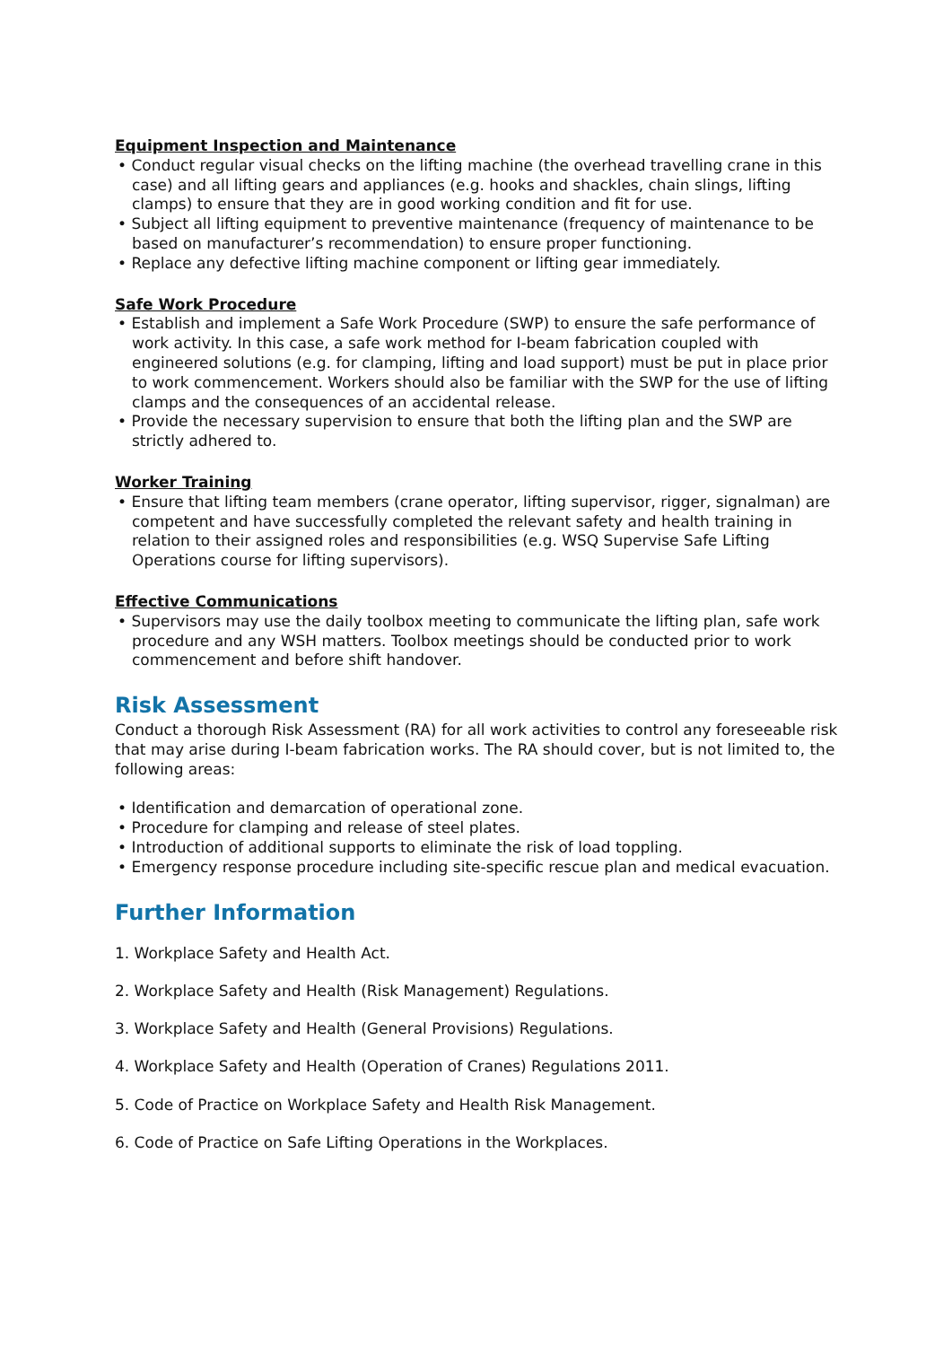Equipment Inspection and Maintenance
• Conduct regular visual checks on the lifting machine (the overhead travelling crane in this case) and all lifting gears and appliances (e.g. hooks and shackles, chain slings, lifting clamps) to ensure that they are in good working condition and fit for use.
• Subject all lifting equipment to preventive maintenance (frequency of maintenance to be based on manufacturer’s recommendation) to ensure proper functioning.
• Replace any defective lifting machine component or lifting gear immediately.
Safe Work Procedure
• Establish and implement a Safe Work Procedure (SWP) to ensure the safe performance of work activity. In this case, a safe work method for I-beam fabrication coupled with engineered solutions (e.g. for clamping, lifting and load support) must be put in place prior to work commencement. Workers should also be familiar with the SWP for the use of lifting clamps and the consequences of an accidental release.
• Provide the necessary supervision to ensure that both the lifting plan and the SWP are strictly adhered to.
Worker Training
• Ensure that lifting team members (crane operator, lifting supervisor, rigger, signalman) are competent and have successfully completed the relevant safety and health training in relation to their assigned roles and responsibilities (e.g. WSQ Supervise Safe Lifting Operations course for lifting supervisors).
Effective Communications
• Supervisors may use the daily toolbox meeting to communicate the lifting plan, safe work procedure and any WSH matters. Toolbox meetings should be conducted prior to work commencement and before shift handover.
Risk Assessment
Conduct a thorough Risk Assessment (RA) for all work activities to control any foreseeable risk that may arise during I-beam fabrication works. The RA should cover, but is not limited to, the following areas:
• Identification and demarcation of operational zone.
• Procedure for clamping and release of steel plates.
• Introduction of additional supports to eliminate the risk of load toppling.
• Emergency response procedure including site-specific rescue plan and medical evacuation.
Further Information
1. Workplace Safety and Health Act.
2. Workplace Safety and Health (Risk Management) Regulations.
3. Workplace Safety and Health (General Provisions) Regulations.
4. Workplace Safety and Health (Operation of Cranes) Regulations 2011.
5. Code of Practice on Workplace Safety and Health Risk Management.
6. Code of Practice on Safe Lifting Operations in the Workplaces.